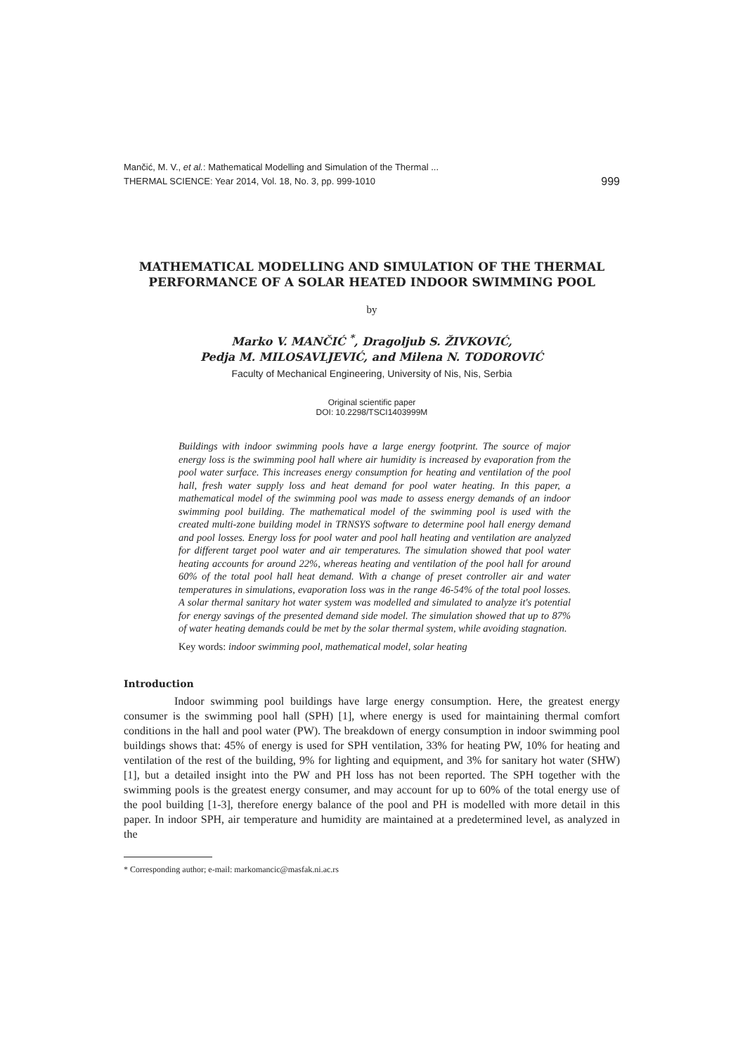Mančić, M. V., et al.: Mathematical Modelling and Simulation of the Thermal ...
THERMAL SCIENCE: Year 2014, Vol. 18, No. 3, pp. 999-1010 999
MATHEMATICAL MODELLING AND SIMULATION OF THE THERMAL PERFORMANCE OF A SOLAR HEATED INDOOR SWIMMING POOL
by
Marko V. MANČIĆ <sup>*</sup>, Dragoljub S. ŽIVKOVIĆ,
Pedja M. MILOSAVLJEVIĆ, and Milena N. TODOROVIĆ
Faculty of Mechanical Engineering, University of Nis, Nis, Serbia
Original scientific paper
DOI: 10.2298/TSCI1403999M
Buildings with indoor swimming pools have a large energy footprint. The source of major energy loss is the swimming pool hall where air humidity is increased by evaporation from the pool water surface. This increases energy consumption for heating and ventilation of the pool hall, fresh water supply loss and heat demand for pool water heating. In this paper, a mathematical model of the swimming pool was made to assess energy demands of an indoor swimming pool building. The mathematical model of the swimming pool is used with the created multi-zone building model in TRNSYS software to determine pool hall energy demand and pool losses. Energy loss for pool water and pool hall heating and ventilation are analyzed for different target pool water and air temperatures. The simulation showed that pool water heating accounts for around 22%, whereas heating and ventilation of the pool hall for around 60% of the total pool hall heat demand. With a change of preset controller air and water temperatures in simulations, evaporation loss was in the range 46-54% of the total pool losses. A solar thermal sanitary hot water system was modelled and simulated to analyze it's potential for energy savings of the presented demand side model. The simulation showed that up to 87% of water heating demands could be met by the solar thermal system, while avoiding stagnation.
Key words: indoor swimming pool, mathematical model, solar heating
Introduction
Indoor swimming pool buildings have large energy consumption. Here, the greatest energy consumer is the swimming pool hall (SPH) [1], where energy is used for maintaining thermal comfort conditions in the hall and pool water (PW). The breakdown of energy consumption in indoor swimming pool buildings shows that: 45% of energy is used for SPH ventilation, 33% for heating PW, 10% for heating and ventilation of the rest of the building, 9% for lighting and equipment, and 3% for sanitary hot water (SHW) [1], but a detailed insight into the PW and PH loss has not been reported. The SPH together with the swimming pools is the greatest energy consumer, and may account for up to 60% of the total energy use of the pool building [1-3], therefore energy balance of the pool and PH is modelled with more detail in this paper. In indoor SPH, air temperature and humidity are maintained at a predetermined level, as analyzed in the
* Corresponding author; e-mail: markomancic@masfak.ni.ac.rs